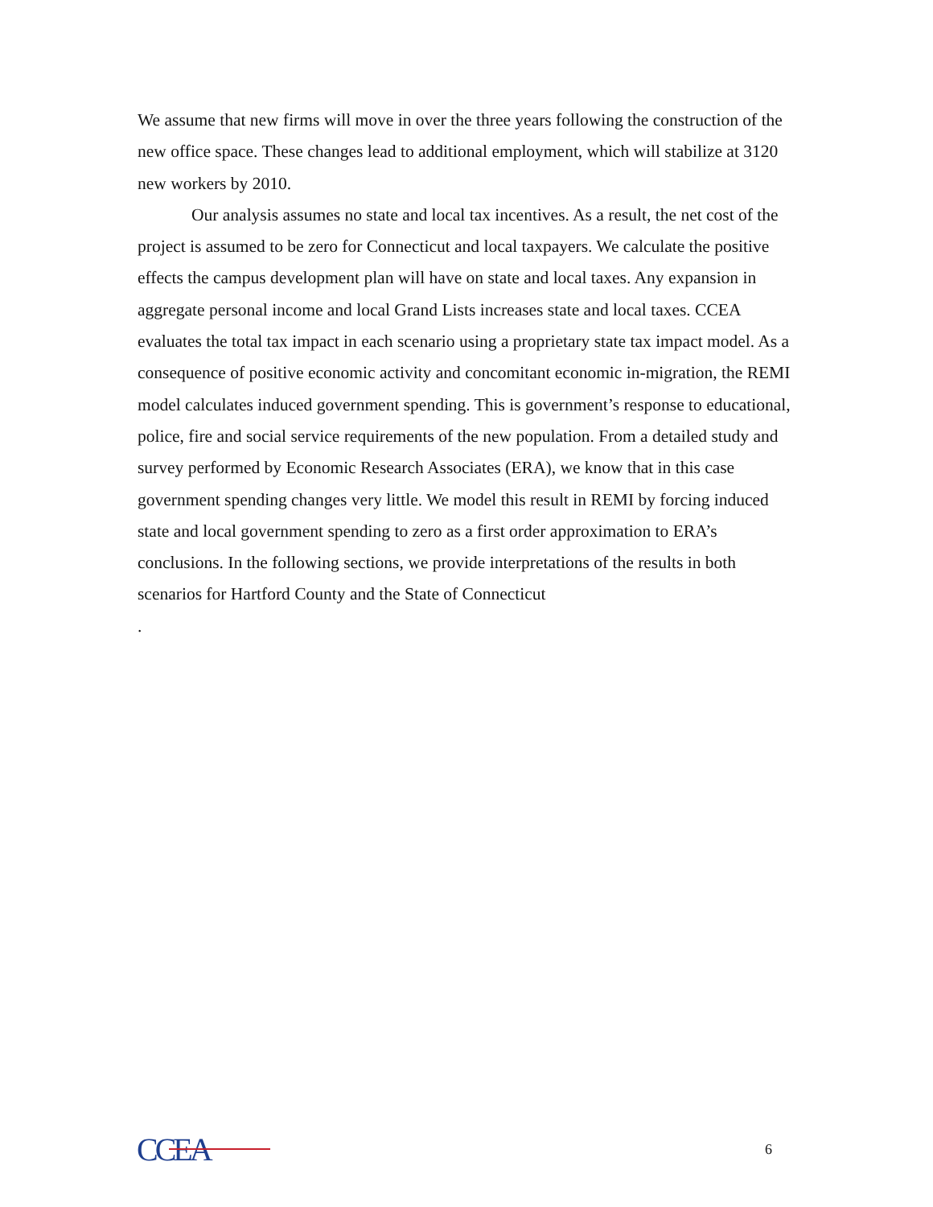We assume that new firms will move in over the three years following the construction of the new office space. These changes lead to additional employment, which will stabilize at 3120 new workers by 2010.
Our analysis assumes no state and local tax incentives. As a result, the net cost of the project is assumed to be zero for Connecticut and local taxpayers. We calculate the positive effects the campus development plan will have on state and local taxes. Any expansion in aggregate personal income and local Grand Lists increases state and local taxes. CCEA evaluates the total tax impact in each scenario using a proprietary state tax impact model. As a consequence of positive economic activity and concomitant economic in-migration, the REMI model calculates induced government spending. This is government’s response to educational, police, fire and social service requirements of the new population. From a detailed study and survey performed by Economic Research Associates (ERA), we know that in this case government spending changes very little. We model this result in REMI by forcing induced state and local government spending to zero as a first order approximation to ERA’s conclusions. In the following sections, we provide interpretations of the results in both scenarios for Hartford County and the State of Connecticut
.
CCEA
6